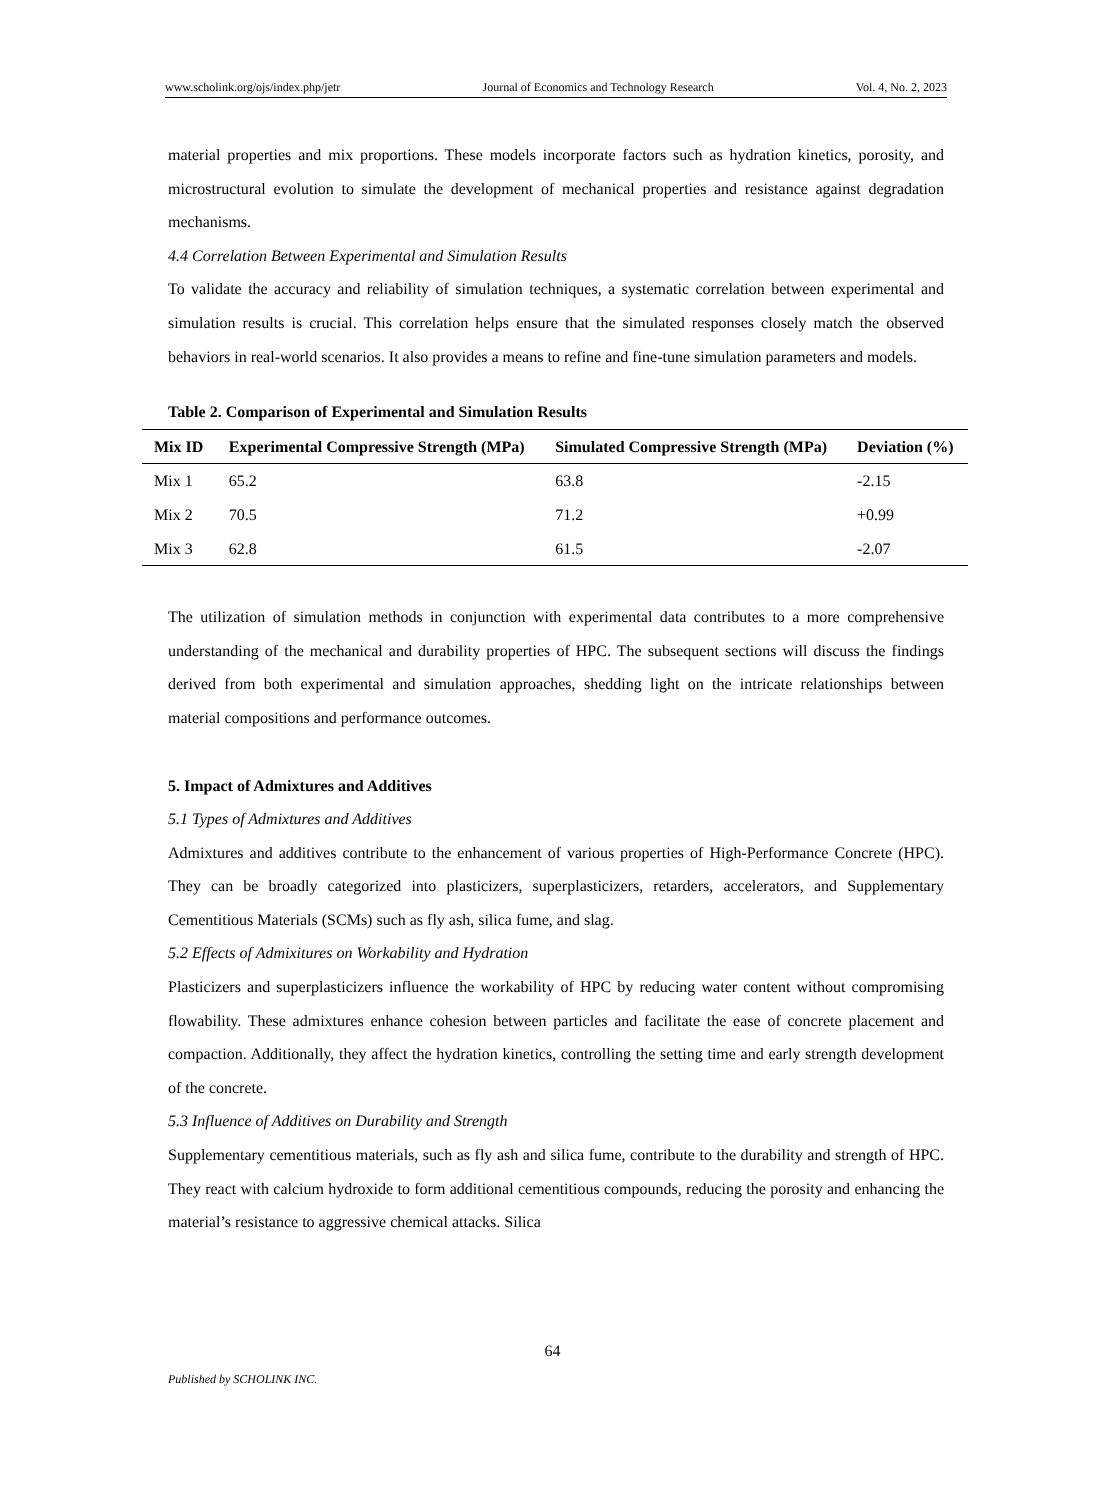www.scholink.org/ojs/index.php/jetr Journal of Economics and Technology Research Vol. 4, No. 2, 2023
material properties and mix proportions. These models incorporate factors such as hydration kinetics, porosity, and microstructural evolution to simulate the development of mechanical properties and resistance against degradation mechanisms.
4.4 Correlation Between Experimental and Simulation Results
To validate the accuracy and reliability of simulation techniques, a systematic correlation between experimental and simulation results is crucial. This correlation helps ensure that the simulated responses closely match the observed behaviors in real-world scenarios. It also provides a means to refine and fine-tune simulation parameters and models.
Table 2. Comparison of Experimental and Simulation Results
| Mix ID | Experimental Compressive Strength (MPa) | Simulated Compressive Strength (MPa) | Deviation (%) |
| --- | --- | --- | --- |
| Mix 1 | 65.2 | 63.8 | -2.15 |
| Mix 2 | 70.5 | 71.2 | +0.99 |
| Mix 3 | 62.8 | 61.5 | -2.07 |
The utilization of simulation methods in conjunction with experimental data contributes to a more comprehensive understanding of the mechanical and durability properties of HPC. The subsequent sections will discuss the findings derived from both experimental and simulation approaches, shedding light on the intricate relationships between material compositions and performance outcomes.
5. Impact of Admixtures and Additives
5.1 Types of Admixtures and Additives
Admixtures and additives contribute to the enhancement of various properties of High-Performance Concrete (HPC). They can be broadly categorized into plasticizers, superplasticizers, retarders, accelerators, and Supplementary Cementitious Materials (SCMs) such as fly ash, silica fume, and slag.
5.2 Effects of Admixitures on Workability and Hydration
Plasticizers and superplasticizers influence the workability of HPC by reducing water content without compromising flowability. These admixtures enhance cohesion between particles and facilitate the ease of concrete placement and compaction. Additionally, they affect the hydration kinetics, controlling the setting time and early strength development of the concrete.
5.3 Influence of Additives on Durability and Strength
Supplementary cementitious materials, such as fly ash and silica fume, contribute to the durability and strength of HPC. They react with calcium hydroxide to form additional cementitious compounds, reducing the porosity and enhancing the material’s resistance to aggressive chemical attacks. Silica
64
Published by SCHOLINK INC.